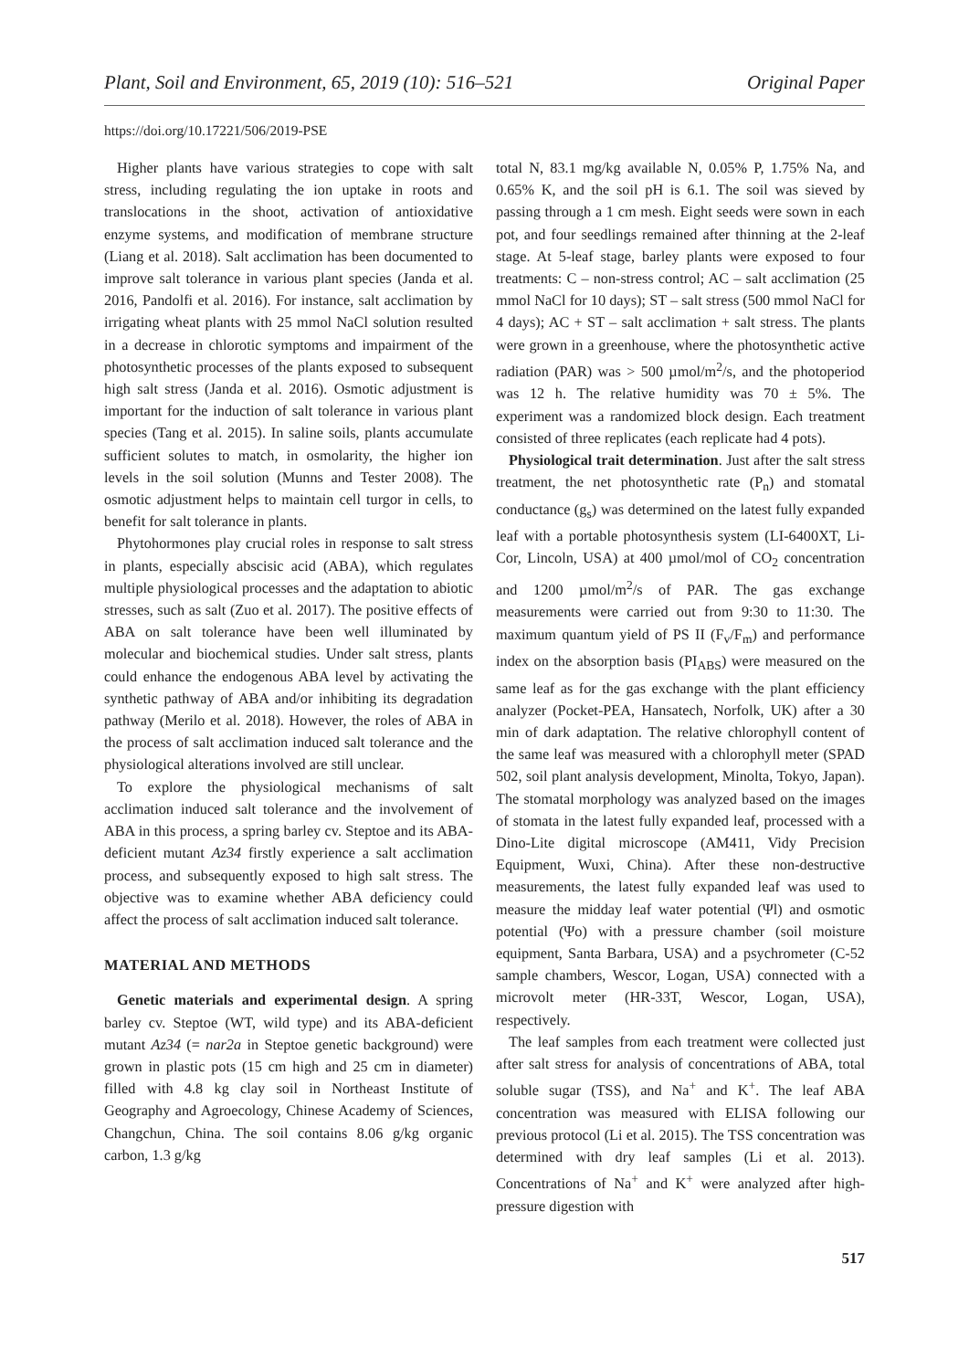Plant, Soil and Environment, 65, 2019 (10): 516–521 Original Paper
https://doi.org/10.17221/506/2019-PSE
Higher plants have various strategies to cope with salt stress, including regulating the ion uptake in roots and translocations in the shoot, activation of antioxidative enzyme systems, and modification of membrane structure (Liang et al. 2018). Salt acclimation has been documented to improve salt tolerance in various plant species (Janda et al. 2016, Pandolfi et al. 2016). For instance, salt acclimation by irrigating wheat plants with 25 mmol NaCl solution resulted in a decrease in chlorotic symptoms and impairment of the photosynthetic processes of the plants exposed to subsequent high salt stress (Janda et al. 2016). Osmotic adjustment is important for the induction of salt tolerance in various plant species (Tang et al. 2015). In saline soils, plants accumulate sufficient solutes to match, in osmolarity, the higher ion levels in the soil solution (Munns and Tester 2008). The osmotic adjustment helps to maintain cell turgor in cells, to benefit for salt tolerance in plants.
Phytohormones play crucial roles in response to salt stress in plants, especially abscisic acid (ABA), which regulates multiple physiological processes and the adaptation to abiotic stresses, such as salt (Zuo et al. 2017). The positive effects of ABA on salt tolerance have been well illuminated by molecular and biochemical studies. Under salt stress, plants could enhance the endogenous ABA level by activating the synthetic pathway of ABA and/or inhibiting its degradation pathway (Merilo et al. 2018). However, the roles of ABA in the process of salt acclimation induced salt tolerance and the physiological alterations involved are still unclear.
To explore the physiological mechanisms of salt acclimation induced salt tolerance and the involvement of ABA in this process, a spring barley cv. Steptoe and its ABA-deficient mutant Az34 firstly experience a salt acclimation process, and subsequently exposed to high salt stress. The objective was to examine whether ABA deficiency could affect the process of salt acclimation induced salt tolerance.
MATERIAL AND METHODS
Genetic materials and experimental design. A spring barley cv. Steptoe (WT, wild type) and its ABA-deficient mutant Az34 (= nar2a in Steptoe genetic background) were grown in plastic pots (15 cm high and 25 cm in diameter) filled with 4.8 kg clay soil in Northeast Institute of Geography and Agroecology, Chinese Academy of Sciences, Changchun, China. The soil contains 8.06 g/kg organic carbon, 1.3 g/kg
total N, 83.1 mg/kg available N, 0.05% P, 1.75% Na, and 0.65% K, and the soil pH is 6.1. The soil was sieved by passing through a 1 cm mesh. Eight seeds were sown in each pot, and four seedlings remained after thinning at the 2-leaf stage. At 5-leaf stage, barley plants were exposed to four treatments: C – non-stress control; AC – salt acclimation (25 mmol NaCl for 10 days); ST – salt stress (500 mmol NaCl for 4 days); AC + ST – salt acclimation + salt stress. The plants were grown in a greenhouse, where the photosynthetic active radiation (PAR) was > 500 µmol/m<sup>2</sup>/s, and the photoperiod was 12 h. The relative humidity was 70 ± 5%. The experiment was a randomized block design. Each treatment consisted of three replicates (each replicate had 4 pots).
Physiological trait determination. Just after the salt stress treatment, the net photosynthetic rate (P<sub>n</sub>) and stomatal conductance (g<sub>s</sub>) was determined on the latest fully expanded leaf with a portable photosynthesis system (LI-6400XT, Li-Cor, Lincoln, USA) at 400 µmol/mol of CO<sub>2</sub> concentration and 1200 µmol/m<sup>2</sup>/s of PAR. The gas exchange measurements were carried out from 9:30 to 11:30. The maximum quantum yield of PS II (F<sub>v</sub>/F<sub>m</sub>) and performance index on the absorption basis (PI<sub>ABS</sub>) were measured on the same leaf as for the gas exchange with the plant efficiency analyzer (Pocket-PEA, Hansatech, Norfolk, UK) after a 30 min of dark adaptation. The relative chlorophyll content of the same leaf was measured with a chlorophyll meter (SPAD 502, soil plant analysis development, Minolta, Tokyo, Japan). The stomatal morphology was analyzed based on the images of stomata in the latest fully expanded leaf, processed with a Dino-Lite digital microscope (AM411, Vidy Precision Equipment, Wuxi, China). After these non-destructive measurements, the latest fully expanded leaf was used to measure the midday leaf water potential (Ψl) and osmotic potential (Ψo) with a pressure chamber (soil moisture equipment, Santa Barbara, USA) and a psychrometer (C-52 sample chambers, Wescor, Logan, USA) connected with a microvolt meter (HR-33T, Wescor, Logan, USA), respectively.
The leaf samples from each treatment were collected just after salt stress for analysis of concentrations of ABA, total soluble sugar (TSS), and Na<sup>+</sup> and K<sup>+</sup>. The leaf ABA concentration was measured with ELISA following our previous protocol (Li et al. 2015). The TSS concentration was determined with dry leaf samples (Li et al. 2013). Concentrations of Na<sup>+</sup> and K<sup>+</sup> were analyzed after high-pressure digestion with
517